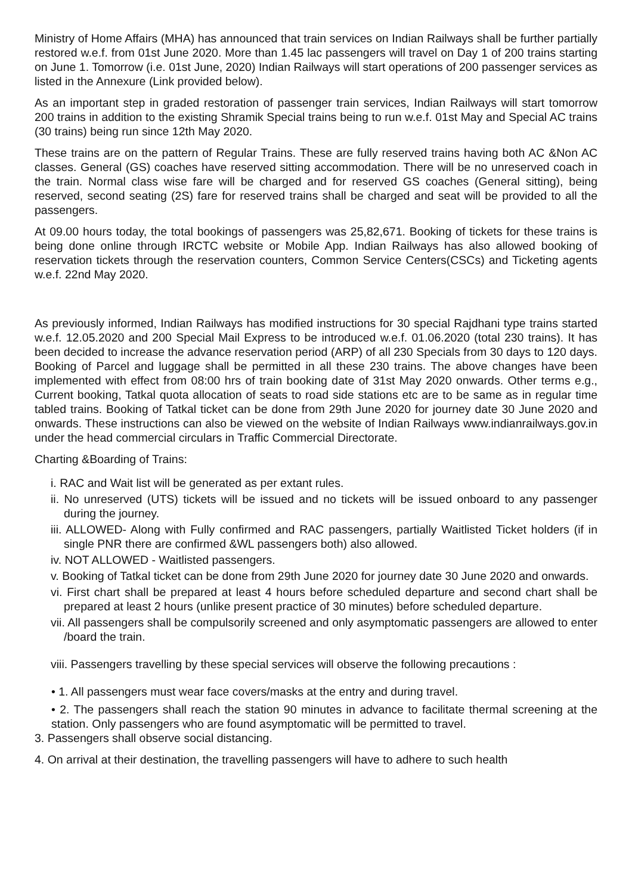Ministry of Home Affairs (MHA) has announced that train services on Indian Railways shall be further partially restored w.e.f. from 01st June 2020. More than 1.45 lac passengers will travel on Day 1 of 200 trains starting on June 1. Tomorrow (i.e. 01st June, 2020) Indian Railways will start operations of 200 passenger services as listed in the Annexure (Link provided below).
As an important step in graded restoration of passenger train services, Indian Railways will start tomorrow 200 trains in addition to the existing Shramik Special trains being to run w.e.f. 01st May and Special AC trains (30 trains) being run since 12th May 2020.
These trains are on the pattern of Regular Trains. These are fully reserved trains having both AC &Non AC classes. General (GS) coaches have reserved sitting accommodation. There will be no unreserved coach in the train. Normal class wise fare will be charged and for reserved GS coaches (General sitting), being reserved, second seating (2S) fare for reserved trains shall be charged and seat will be provided to all the passengers.
At 09.00 hours today, the total bookings of passengers was 25,82,671. Booking of tickets for these trains is being done online through IRCTC website or Mobile App. Indian Railways has also allowed booking of reservation tickets through the reservation counters, Common Service Centers(CSCs) and Ticketing agents w.e.f. 22nd May 2020.
As previously informed, Indian Railways has modified instructions for 30 special Rajdhani type trains started w.e.f. 12.05.2020 and 200 Special Mail Express to be introduced w.e.f. 01.06.2020 (total 230 trains). It has been decided to increase the advance reservation period (ARP) of all 230 Specials from 30 days to 120 days. Booking of Parcel and luggage shall be permitted in all these 230 trains. The above changes have been implemented with effect from 08:00 hrs of train booking date of 31st May 2020 onwards. Other terms e.g., Current booking, Tatkal quota allocation of seats to road side stations etc are to be same as in regular time tabled trains. Booking of Tatkal ticket can be done from 29th June 2020 for journey date 30 June 2020 and onwards. These instructions can also be viewed on the website of Indian Railways www.indianrailways.gov.in under the head commercial circulars in Traffic Commercial Directorate.
Charting &Boarding of Trains:
i. RAC and Wait list will be generated as per extant rules.
ii. No unreserved (UTS) tickets will be issued and no tickets will be issued onboard to any passenger during the journey.
iii. ALLOWED- Along with Fully confirmed and RAC passengers, partially Waitlisted Ticket holders (if in single PNR there are confirmed &WL passengers both) also allowed.
iv. NOT ALLOWED - Waitlisted passengers.
v. Booking of Tatkal ticket can be done from 29th June 2020 for journey date 30 June 2020 and onwards.
vi. First chart shall be prepared at least 4 hours before scheduled departure and second chart shall be prepared at least 2 hours (unlike present practice of 30 minutes) before scheduled departure.
vii. All passengers shall be compulsorily screened and only asymptomatic passengers are allowed to enter /board the train.
viii. Passengers travelling by these special services will observe the following precautions :
• 1. All passengers must wear face covers/masks at the entry and during travel.
• 2. The passengers shall reach the station 90 minutes in advance to facilitate thermal screening at the station. Only passengers who are found asymptomatic will be permitted to travel.
3. Passengers shall observe social distancing.
4. On arrival at their destination, the travelling passengers will have to adhere to such health